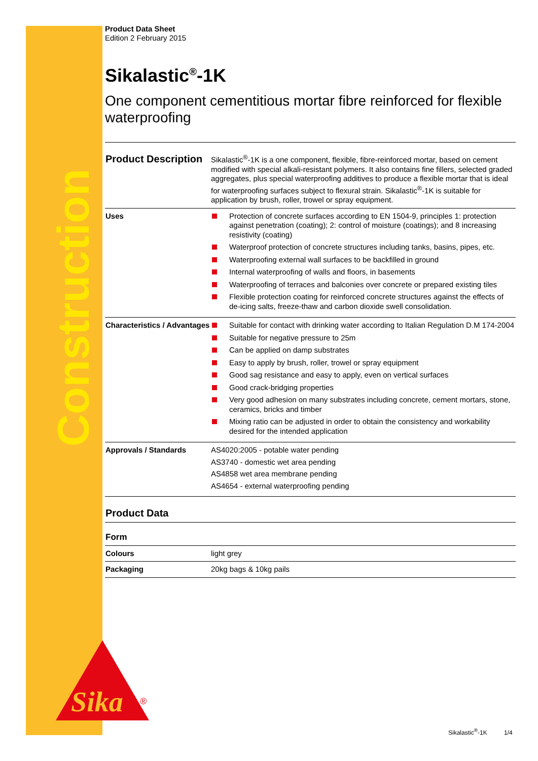Construction
Sika
®
Product Data Sheet
Edition 2 February 2015
Sikalastic<sup>®</sup>-1K
One component cementitious mortar fibre reinforced for flexible waterproofing
| Product Description | Sikalastic<sup>®</sup>-1K is a one component, flexible, fibre-reinforced mortar, based on cement modified with special alkali-resistant polymers. It also contains fine fillers, selected graded aggregates, plus special waterproofing additives to produce a flexible mortar that is ideal for waterproofing surfaces subject to flexural strain. Sikalastic<sup>®</sup>-1K is suitable for application by brush, roller, trowel or spray equipment. |
| Uses | Protection of concrete surfaces according to EN 1504-9, principles 1: protection against penetration (coating); 2: control of moisture (coatings); and 8 increasing resistivity (coating) Waterproof protection of concrete structures including tanks, basins, pipes, etc. Waterproofing external wall surfaces to be backfilled in ground Internal waterproofing of walls and floors, in basements Waterproofing of terraces and balconies over concrete or prepared existing tiles Flexible protection coating for reinforced concrete structures against the effects of de-icing salts, freeze-thaw and carbon dioxide swell consolidation. |
| Characteristics / Advantages | Suitable for contact with drinking water according to Italian Regulation D.M 174-2004 Suitable for negative pressure to 25m Can be applied on damp substrates Easy to apply by brush, roller, trowel or spray equipment Good sag resistance and easy to apply, even on vertical surfaces Good crack-bridging properties Very good adhesion on many substrates including concrete, cement mortars, stone, ceramics, bricks and timber Mixing ratio can be adjusted in order to obtain the consistency and workability desired for the intended application |
| Approvals / Standards | AS4020:2005 - potable water pending AS3740 - domestic wet area pending AS4858 wet area membrane pending AS4654 - external waterproofing pending |
| Product Data | |
| Form | |
| Colours | light grey |
| Packaging | 20kg bags & 10kg pails |
Sikalastic<sup>®</sup>-1K 1/4